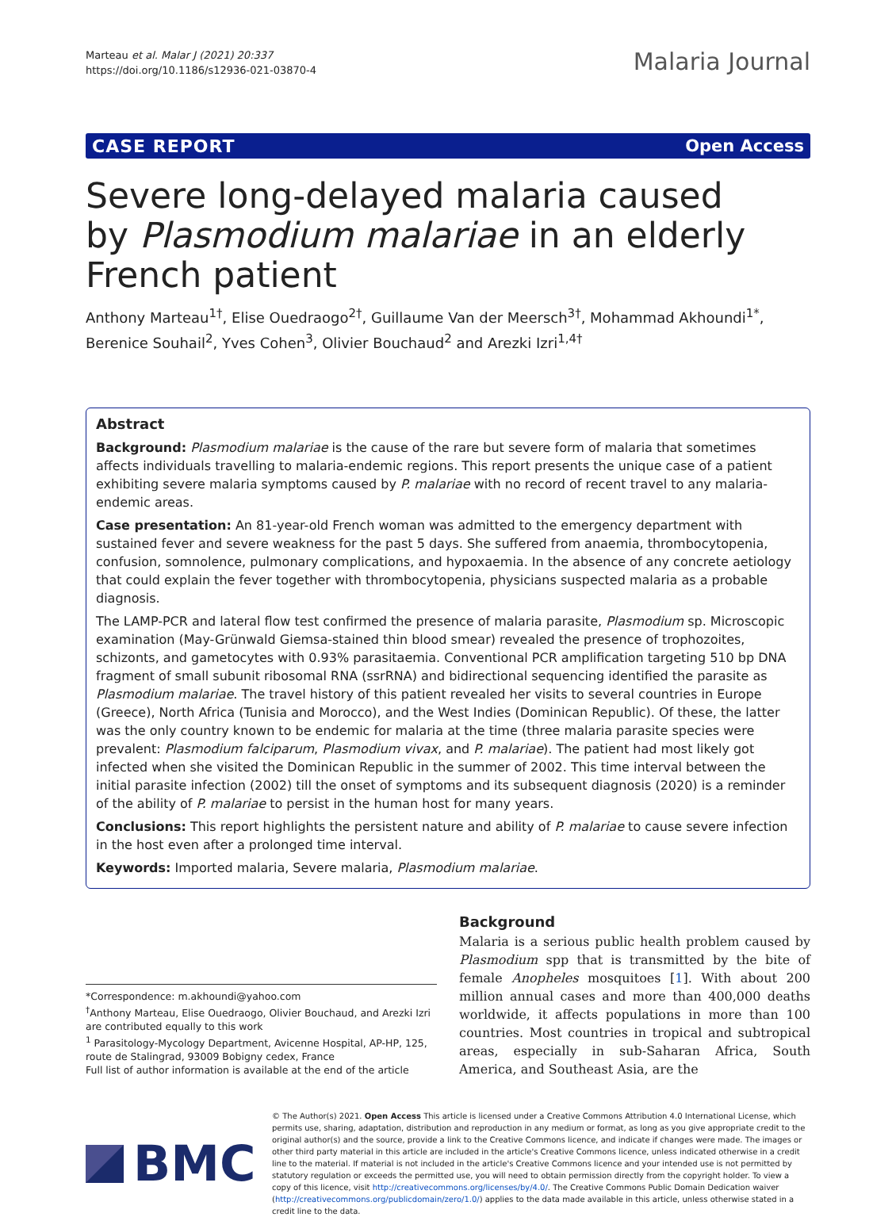Marteau et al. Malar J (2021) 20:337
https://doi.org/10.1186/s12936-021-03870-4
Malaria Journal
CASE REPORT Open Access
Severe long-delayed malaria caused by Plasmodium malariae in an elderly French patient
Anthony Marteau<sup>1†</sup>, Elise Ouedraogo<sup>2†</sup>, Guillaume Van der Meersch<sup>3†</sup>, Mohammad Akhoundi<sup>1*</sup>, Berenice Souhail<sup>2</sup>, Yves Cohen<sup>3</sup>, Olivier Bouchaud<sup>2</sup> and Arezki Izri<sup>1,4†</sup>
Abstract
Background: Plasmodium malariae is the cause of the rare but severe form of malaria that sometimes affects individuals travelling to malaria-endemic regions. This report presents the unique case of a patient exhibiting severe malaria symptoms caused by P. malariae with no record of recent travel to any malaria-endemic areas.
Case presentation: An 81-year-old French woman was admitted to the emergency department with sustained fever and severe weakness for the past 5 days. She suffered from anaemia, thrombocytopenia, confusion, somnolence, pulmonary complications, and hypoxaemia. In the absence of any concrete aetiology that could explain the fever together with thrombocytopenia, physicians suspected malaria as a probable diagnosis.
The LAMP-PCR and lateral flow test confirmed the presence of malaria parasite, Plasmodium sp. Microscopic examination (May-Grünwald Giemsa-stained thin blood smear) revealed the presence of trophozoites, schizonts, and gametocytes with 0.93% parasitaemia. Conventional PCR amplification targeting 510 bp DNA fragment of small subunit ribosomal RNA (ssrRNA) and bidirectional sequencing identified the parasite as Plasmodium malariae. The travel history of this patient revealed her visits to several countries in Europe (Greece), North Africa (Tunisia and Morocco), and the West Indies (Dominican Republic). Of these, the latter was the only country known to be endemic for malaria at the time (three malaria parasite species were prevalent: Plasmodium falciparum, Plasmodium vivax, and P. malariae). The patient had most likely got infected when she visited the Dominican Republic in the summer of 2002. This time interval between the initial parasite infection (2002) till the onset of symptoms and its subsequent diagnosis (2020) is a reminder of the ability of P. malariae to persist in the human host for many years.
Conclusions: This report highlights the persistent nature and ability of P. malariae to cause severe infection in the host even after a prolonged time interval.
Keywords: Imported malaria, Severe malaria, Plasmodium malariae.
*Correspondence: m.akhoundi@yahoo.com
<sup>†</sup> Anthony Marteau, Elise Ouedraogo, Olivier Bouchaud, and Arezki Izri are contributed equally to this work
<sup>1</sup> Parasitology-Mycology Department, Avicenne Hospital, AP-HP, 125, route de Stalingrad, 93009 Bobigny cedex, France
Full list of author information is available at the end of the article
Background
Malaria is a serious public health problem caused by Plasmodium spp that is transmitted by the bite of female Anopheles mosquitoes [1]. With about 200 million annual cases and more than 400,000 deaths worldwide, it affects populations in more than 100 countries. Most countries in tropical and subtropical areas, especially in sub-Saharan Africa, South America, and Southeast Asia, are the
BMC
© The Author(s) 2021. Open Access This article is licensed under a Creative Commons Attribution 4.0 International License, which permits use, sharing, adaptation, distribution and reproduction in any medium or format, as long as you give appropriate credit to the original author(s) and the source, provide a link to the Creative Commons licence, and indicate if changes were made. The images or other third party material in this article are included in the article's Creative Commons licence, unless indicated otherwise in a credit line to the material. If material is not included in the article's Creative Commons licence and your intended use is not permitted by statutory regulation or exceeds the permitted use, you will need to obtain permission directly from the copyright holder. To view a copy of this licence, visit http://creativecommons.org/licenses/by/4.0/. The Creative Commons Public Domain Dedication waiver (http://creativecommons.org/publicdomain/zero/1.0/) applies to the data made available in this article, unless otherwise stated in a credit line to the data.